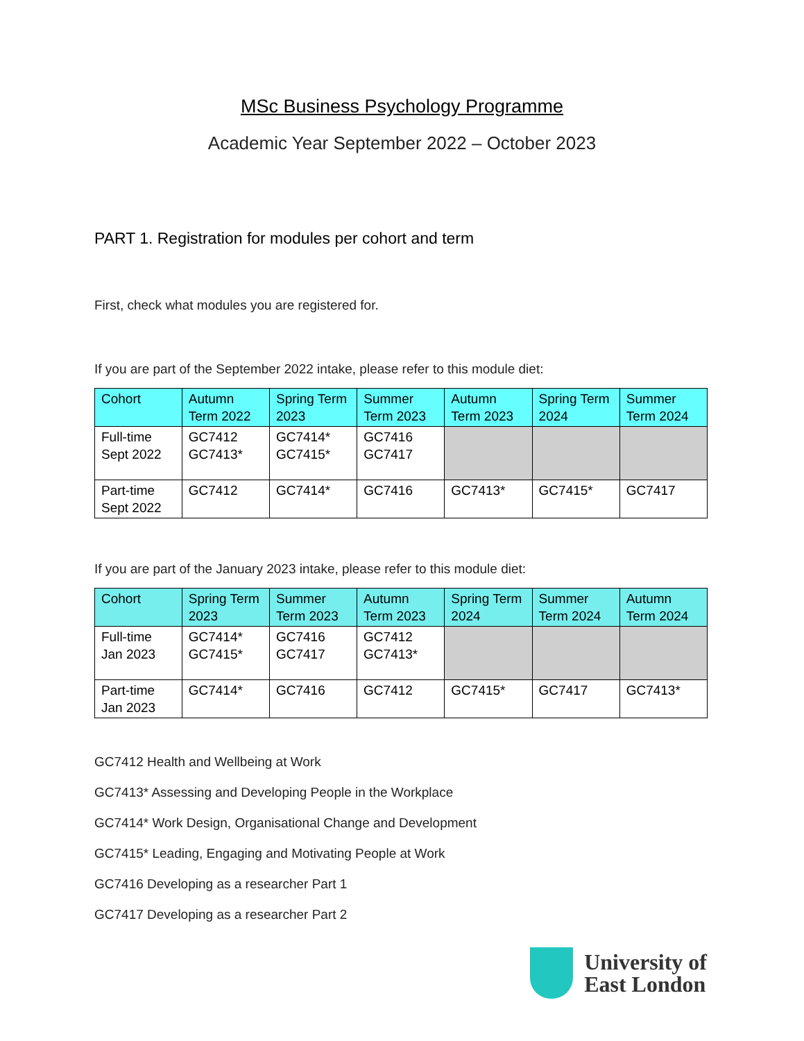MSc Business Psychology Programme
Academic Year September 2022 – October 2023
PART 1. Registration for modules per cohort and term
First, check what modules you are registered for.
If you are part of the September 2022 intake, please refer to this module diet:
| Cohort | Autumn Term 2022 | Spring Term 2023 | Summer Term 2023 | Autumn Term 2023 | Spring Term 2024 | Summer Term 2024 |
| --- | --- | --- | --- | --- | --- | --- |
| Full-time Sept 2022 | GC7412 GC7413* | GC7414* GC7415* | GC7416 GC7417 | | | |
| Part-time Sept 2022 | GC7412 | GC7414* | GC7416 | GC7413* | GC7415* | GC7417 |
If you are part of the January 2023 intake, please refer to this module diet:
| Cohort | Spring Term 2023 | Summer Term 2023 | Autumn Term 2023 | Spring Term 2024 | Summer Term 2024 | Autumn Term 2024 |
| --- | --- | --- | --- | --- | --- | --- |
| Full-time Jan 2023 | GC7414* GC7415* | GC7416 GC7417 | GC7412 GC7413* | | | |
| Part-time Jan 2023 | GC7414* | GC7416 | GC7412 | GC7415* | GC7417 | GC7413* |
GC7412 Health and Wellbeing at Work
GC7413* Assessing and Developing People in the Workplace
GC7414* Work Design, Organisational Change and Development
GC7415* Leading, Engaging and Motivating People at Work
GC7416 Developing as a researcher Part 1
GC7417 Developing as a researcher Part 2
University of
East London